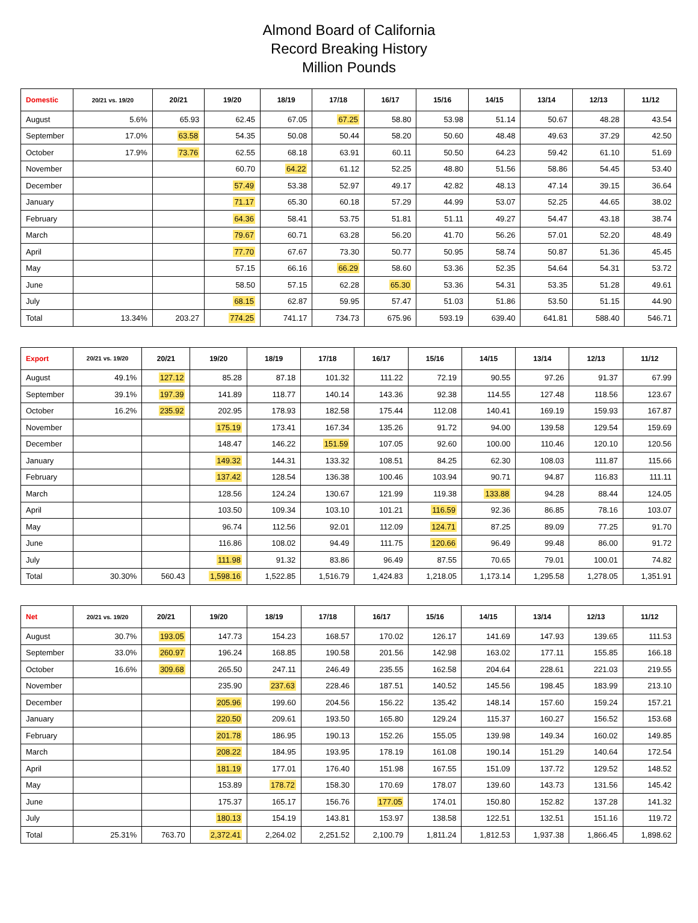Almond Board of California
Record Breaking History
Million Pounds
| Domestic | 20/21 vs. 19/20 | 20/21 | 19/20 | 18/19 | 17/18 | 16/17 | 15/16 | 14/15 | 13/14 | 12/13 | 11/12 |
| --- | --- | --- | --- | --- | --- | --- | --- | --- | --- | --- | --- |
| August | 5.6% | 65.93 | 62.45 | 67.05 | 67.25 | 58.80 | 53.98 | 51.14 | 50.67 | 48.28 | 43.54 |
| September | 17.0% | 63.58 | 54.35 | 50.08 | 50.44 | 58.20 | 50.60 | 48.48 | 49.63 | 37.29 | 42.50 |
| October | 17.9% | 73.76 | 62.55 | 68.18 | 63.91 | 60.11 | 50.50 | 64.23 | 59.42 | 61.10 | 51.69 |
| November | | | 60.70 | 64.22 | 61.12 | 52.25 | 48.80 | 51.56 | 58.86 | 54.45 | 53.40 |
| December | | | 57.49 | 53.38 | 52.97 | 49.17 | 42.82 | 48.13 | 47.14 | 39.15 | 36.64 |
| January | | | 71.17 | 65.30 | 60.18 | 57.29 | 44.99 | 53.07 | 52.25 | 44.65 | 38.02 |
| February | | | 64.36 | 58.41 | 53.75 | 51.81 | 51.11 | 49.27 | 54.47 | 43.18 | 38.74 |
| March | | | 79.67 | 60.71 | 63.28 | 56.20 | 41.70 | 56.26 | 57.01 | 52.20 | 48.49 |
| April | | | 77.70 | 67.67 | 73.30 | 50.77 | 50.95 | 58.74 | 50.87 | 51.36 | 45.45 |
| May | | | 57.15 | 66.16 | 66.29 | 58.60 | 53.36 | 52.35 | 54.64 | 54.31 | 53.72 |
| June | | | 58.50 | 57.15 | 62.28 | 65.30 | 53.36 | 54.31 | 53.35 | 51.28 | 49.61 |
| July | | | 68.15 | 62.87 | 59.95 | 57.47 | 51.03 | 51.86 | 53.50 | 51.15 | 44.90 |
| Total | 13.34% | 203.27 | 774.25 | 741.17 | 734.73 | 675.96 | 593.19 | 639.40 | 641.81 | 588.40 | 546.71 |
| Export | 20/21 vs. 19/20 | 20/21 | 19/20 | 18/19 | 17/18 | 16/17 | 15/16 | 14/15 | 13/14 | 12/13 | 11/12 |
| --- | --- | --- | --- | --- | --- | --- | --- | --- | --- | --- | --- |
| August | 49.1% | 127.12 | 85.28 | 87.18 | 101.32 | 111.22 | 72.19 | 90.55 | 97.26 | 91.37 | 67.99 |
| September | 39.1% | 197.39 | 141.89 | 118.77 | 140.14 | 143.36 | 92.38 | 114.55 | 127.48 | 118.56 | 123.67 |
| October | 16.2% | 235.92 | 202.95 | 178.93 | 182.58 | 175.44 | 112.08 | 140.41 | 169.19 | 159.93 | 167.87 |
| November | | | 175.19 | 173.41 | 167.34 | 135.26 | 91.72 | 94.00 | 139.58 | 129.54 | 159.69 |
| December | | | 148.47 | 146.22 | 151.59 | 107.05 | 92.60 | 100.00 | 110.46 | 120.10 | 120.56 |
| January | | | 149.32 | 144.31 | 133.32 | 108.51 | 84.25 | 62.30 | 108.03 | 111.87 | 115.66 |
| February | | | 137.42 | 128.54 | 136.38 | 100.46 | 103.94 | 90.71 | 94.87 | 116.83 | 111.11 |
| March | | | 128.56 | 124.24 | 130.67 | 121.99 | 119.38 | 133.88 | 94.28 | 88.44 | 124.05 |
| April | | | 103.50 | 109.34 | 103.10 | 101.21 | 116.59 | 92.36 | 86.85 | 78.16 | 103.07 |
| May | | | 96.74 | 112.56 | 92.01 | 112.09 | 124.71 | 87.25 | 89.09 | 77.25 | 91.70 |
| June | | | 116.86 | 108.02 | 94.49 | 111.75 | 120.66 | 96.49 | 99.48 | 86.00 | 91.72 |
| July | | | 111.98 | 91.32 | 83.86 | 96.49 | 87.55 | 70.65 | 79.01 | 100.01 | 74.82 |
| Total | 30.30% | 560.43 | 1,598.16 | 1,522.85 | 1,516.79 | 1,424.83 | 1,218.05 | 1,173.14 | 1,295.58 | 1,278.05 | 1,351.91 |
| Net | 20/21 vs. 19/20 | 20/21 | 19/20 | 18/19 | 17/18 | 16/17 | 15/16 | 14/15 | 13/14 | 12/13 | 11/12 |
| --- | --- | --- | --- | --- | --- | --- | --- | --- | --- | --- | --- |
| August | 30.7% | 193.05 | 147.73 | 154.23 | 168.57 | 170.02 | 126.17 | 141.69 | 147.93 | 139.65 | 111.53 |
| September | 33.0% | 260.97 | 196.24 | 168.85 | 190.58 | 201.56 | 142.98 | 163.02 | 177.11 | 155.85 | 166.18 |
| October | 16.6% | 309.68 | 265.50 | 247.11 | 246.49 | 235.55 | 162.58 | 204.64 | 228.61 | 221.03 | 219.55 |
| November | | | 235.90 | 237.63 | 228.46 | 187.51 | 140.52 | 145.56 | 198.45 | 183.99 | 213.10 |
| December | | | 205.96 | 199.60 | 204.56 | 156.22 | 135.42 | 148.14 | 157.60 | 159.24 | 157.21 |
| January | | | 220.50 | 209.61 | 193.50 | 165.80 | 129.24 | 115.37 | 160.27 | 156.52 | 153.68 |
| February | | | 201.78 | 186.95 | 190.13 | 152.26 | 155.05 | 139.98 | 149.34 | 160.02 | 149.85 |
| March | | | 208.22 | 184.95 | 193.95 | 178.19 | 161.08 | 190.14 | 151.29 | 140.64 | 172.54 |
| April | | | 181.19 | 177.01 | 176.40 | 151.98 | 167.55 | 151.09 | 137.72 | 129.52 | 148.52 |
| May | | | 153.89 | 178.72 | 158.30 | 170.69 | 178.07 | 139.60 | 143.73 | 131.56 | 145.42 |
| June | | | 175.37 | 165.17 | 156.76 | 177.05 | 174.01 | 150.80 | 152.82 | 137.28 | 141.32 |
| July | | | 180.13 | 154.19 | 143.81 | 153.97 | 138.58 | 122.51 | 132.51 | 151.16 | 119.72 |
| Total | 25.31% | 763.70 | 2,372.41 | 2,264.02 | 2,251.52 | 2,100.79 | 1,811.24 | 1,812.53 | 1,937.38 | 1,866.45 | 1,898.62 |